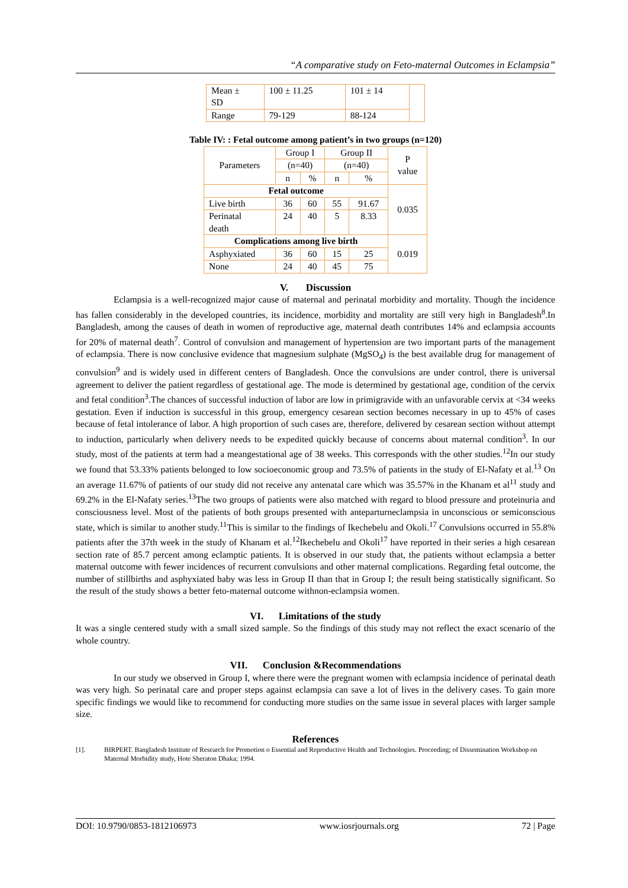“A comparative study on Feto-maternal Outcomes in Eclampsia”
| Mean ± SD | 100 ± 11.25 | 101 ± 14 | |
| Range | 79-129 | 88-124 | |
Table IV: : Fetal outcome among patient’s in two groups (n=120)
| Parameters | Group I | | Group II | | P value |
| | (n=40) | | (n=40) | | |
| | n | % | n | % | |
| Fetal outcome | | | | | 0.035 |
| Live birth | 36 | 60 | 55 | 91.67 | |
| Perinatal death | 24 | 40 | 5 | 8.33 | |
| Complications among live birth | | | | | 0.019 |
| Asphyxiated | 36 | 60 | 15 | 25 | |
| None | 24 | 40 | 45 | 75 | |
V. Discussion
Eclampsia is a well-recognized major cause of maternal and perinatal morbidity and mortality. Though the incidence has fallen considerably in the developed countries, its incidence, morbidity and mortality are still very high in Bangladesh<sup>8</sup>.In Bangladesh, among the causes of death in women of reproductive age, maternal death contributes 14% and eclampsia accounts for 20% of maternal death<sup>7</sup>. Control of convulsion and management of hypertension are two important parts of the management of eclampsia. There is now conclusive evidence that magnesium sulphate (MgSO<sub>4</sub>) is the best available drug for management of convulsion<sup>9</sup> and is widely used in different centers of Bangladesh. Once the convulsions are under control, there is universal agreement to deliver the patient regardless of gestational age. The mode is determined by gestational age, condition of the cervix and fetal condition<sup>3</sup>.The chances of successful induction of labor are low in primigravide with an unfavorable cervix at <34 weeks gestation. Even if induction is successful in this group, emergency cesarean section becomes necessary in up to 45% of cases because of fetal intolerance of labor. A high proportion of such cases are, therefore, delivered by cesarean section without attempt to induction, particularly when delivery needs to be expedited quickly because of concerns about maternal condition<sup>3</sup>. In our study, most of the patients at term had a meangestational age of 38 weeks. This corresponds with the other studies.<sup>12</sup>In our study we found that 53.33% patients belonged to low socioeconomic group and 73.5% of patients in the study of El-Nafaty et al.<sup>13</sup> On an average 11.67% of patients of our study did not receive any antenatal care which was 35.57% in the Khanam et al<sup>11</sup> study and 69.2% in the El-Nafaty series.<sup>13</sup>The two groups of patients were also matched with regard to blood pressure and proteinuria and consciousness level. Most of the patients of both groups presented with anteparturneclampsia in unconscious or semiconscious state, which is similar to another study.<sup>11</sup>This is similar to the findings of Ikechebelu and Okoli.<sup>17</sup> Convulsions occurred in 55.8% patients after the 37th week in the study of Khanam et al.<sup>12</sup>Ikechebelu and Okoli<sup>17</sup> have reported in their series a high cesarean section rate of 85.7 percent among eclamptic patients. It is observed in our study that, the patients without eclampsia a better maternal outcome with fewer incidences of recurrent convulsions and other maternal complications. Regarding fetal outcome, the number of stillbirths and asphyxiated baby was less in Group II than that in Group I; the result being statistically significant. So the result of the study shows a better feto-maternal outcome withnon-eclampsia women.
VI. Limitations of the study
It was a single centered study with a small sized sample. So the findings of this study may not reflect the exact scenario of the whole country.
VII. Conclusion &Recommendations
In our study we observed in Group I, where there were the pregnant women with eclampsia incidence of perinatal death was very high. So perinatal care and proper steps against eclampsia can save a lot of lives in the delivery cases. To gain more specific findings we would like to recommend for conducting more studies on the same issue in several places with larger sample size.
References
[1]. BIRPERT. Bangladesh Institute of Research for Promotion o Essential and Reproductive Health and Technologies. Proceeding; of Dissemination Workshop on Maternal Morbidity study, Hote Sheraton Dhaka; 1994.
DOI: 10.9790/0853-1812106973 www.iosrjournals.org 72 | Page